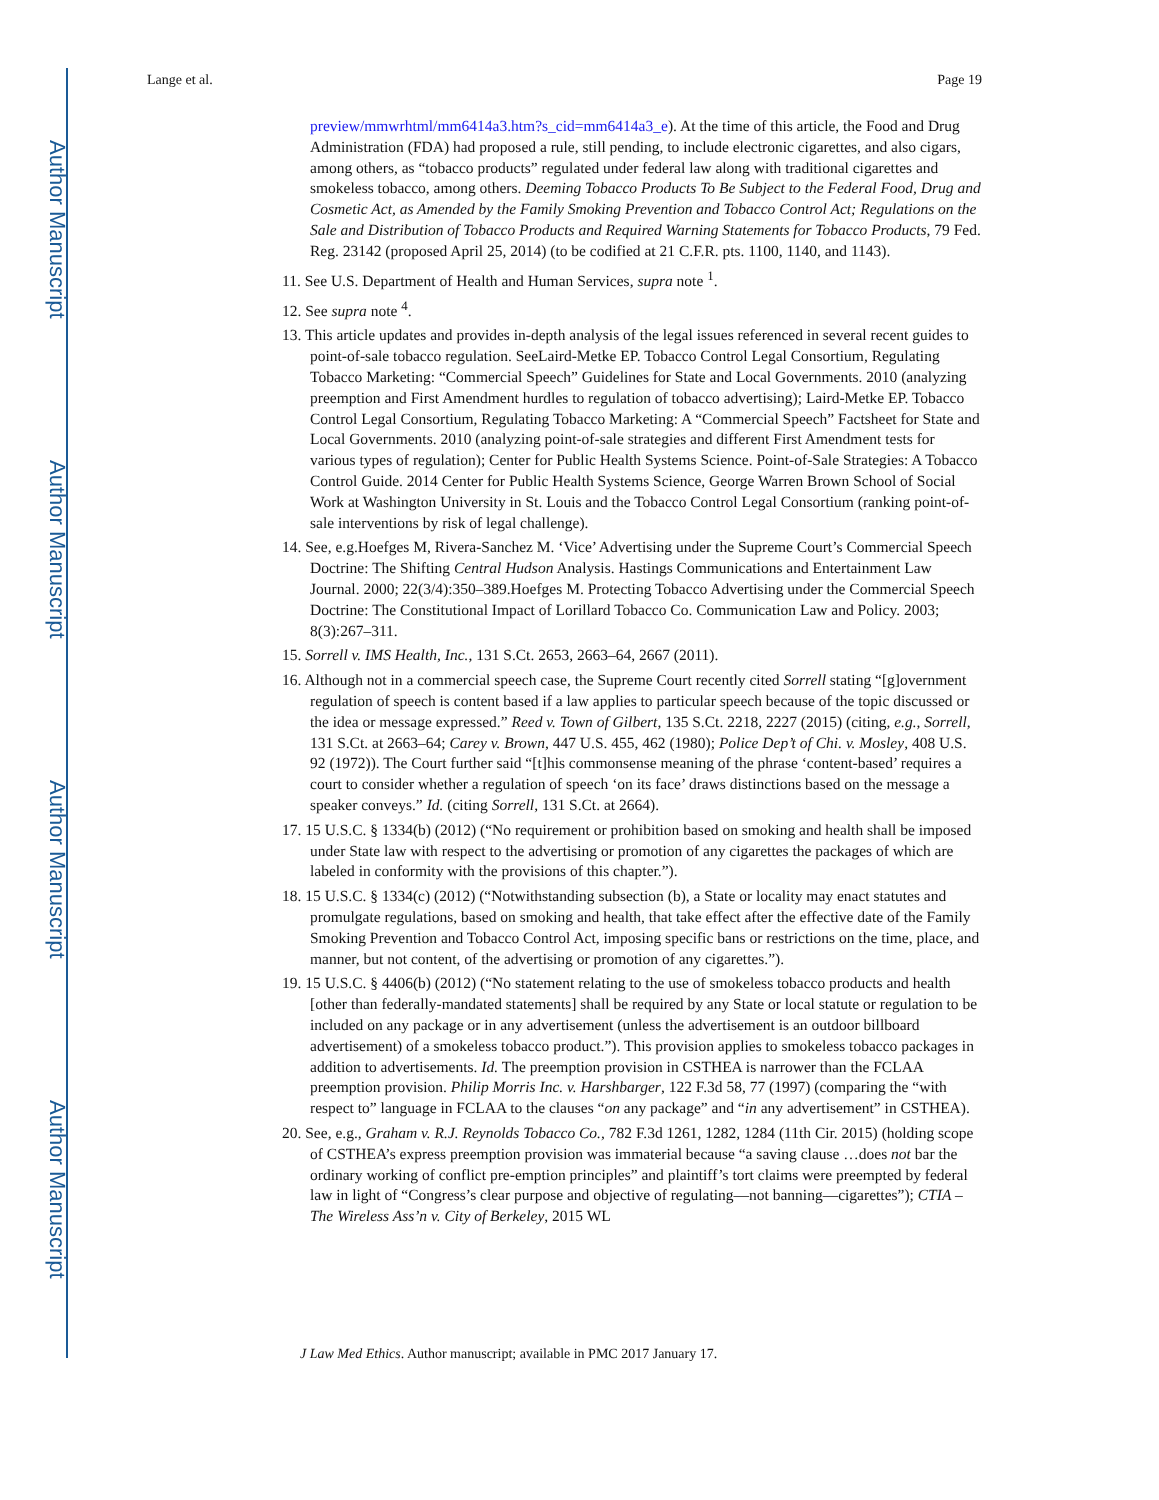Author Manuscript
Author Manuscript
Author Manuscript
Author Manuscript
Lange et al. Page 19
preview/mmwrhtml/mm6414a3.htm?s_cid=mm6414a3_e). At the time of this article, the Food and Drug Administration (FDA) had proposed a rule, still pending, to include electronic cigarettes, and also cigars, among others, as “tobacco products” regulated under federal law along with traditional cigarettes and smokeless tobacco, among others. Deeming Tobacco Products To Be Subject to the Federal Food, Drug and Cosmetic Act, as Amended by the Family Smoking Prevention and Tobacco Control Act; Regulations on the Sale and Distribution of Tobacco Products and Required Warning Statements for Tobacco Products, 79 Fed. Reg. 23142 (proposed April 25, 2014) (to be codified at 21 C.F.R. pts. 1100, 1140, and 1143).
11. See U.S. Department of Health and Human Services, supra note <sup>1</sup>.
12. See supra note <sup>4</sup>.
13. This article updates and provides in-depth analysis of the legal issues referenced in several recent guides to point-of-sale tobacco regulation. SeeLaird-Metke EP. Tobacco Control Legal Consortium, Regulating Tobacco Marketing: “Commercial Speech” Guidelines for State and Local Governments. 2010 (analyzing preemption and First Amendment hurdles to regulation of tobacco advertising); Laird-Metke EP. Tobacco Control Legal Consortium, Regulating Tobacco Marketing: A “Commercial Speech” Factsheet for State and Local Governments. 2010 (analyzing point-of-sale strategies and different First Amendment tests for various types of regulation); Center for Public Health Systems Science. Point-of-Sale Strategies: A Tobacco Control Guide. 2014 Center for Public Health Systems Science, George Warren Brown School of Social Work at Washington University in St. Louis and the Tobacco Control Legal Consortium (ranking point-of-sale interventions by risk of legal challenge).
14. See, e.g.Hoefges M, Rivera-Sanchez M. ‘Vice’ Advertising under the Supreme Court’s Commercial Speech Doctrine: The Shifting Central Hudson Analysis. Hastings Communications and Entertainment Law Journal. 2000; 22(3/4):350–389.Hoefges M. Protecting Tobacco Advertising under the Commercial Speech Doctrine: The Constitutional Impact of Lorillard Tobacco Co. Communication Law and Policy. 2003; 8(3):267–311.
15. Sorrell v. IMS Health, Inc., 131 S.Ct. 2653, 2663–64, 2667 (2011).
16. Although not in a commercial speech case, the Supreme Court recently cited Sorrell stating “[g]overnment regulation of speech is content based if a law applies to particular speech because of the topic discussed or the idea or message expressed.” Reed v. Town of Gilbert, 135 S.Ct. 2218, 2227 (2015) (citing, e.g., Sorrell, 131 S.Ct. at 2663–64; Carey v. Brown, 447 U.S. 455, 462 (1980); Police Dep’t of Chi. v. Mosley, 408 U.S. 92 (1972)). The Court further said “[t]his commonsense meaning of the phrase ‘content-based’ requires a court to consider whether a regulation of speech ‘on its face’ draws distinctions based on the message a speaker conveys.” Id. (citing Sorrell, 131 S.Ct. at 2664).
17. 15 U.S.C. § 1334(b) (2012) (“No requirement or prohibition based on smoking and health shall be imposed under State law with respect to the advertising or promotion of any cigarettes the packages of which are labeled in conformity with the provisions of this chapter.”).
18. 15 U.S.C. § 1334(c) (2012) (“Notwithstanding subsection (b), a State or locality may enact statutes and promulgate regulations, based on smoking and health, that take effect after the effective date of the Family Smoking Prevention and Tobacco Control Act, imposing specific bans or restrictions on the time, place, and manner, but not content, of the advertising or promotion of any cigarettes.”).
19. 15 U.S.C. § 4406(b) (2012) (“No statement relating to the use of smokeless tobacco products and health [other than federally-mandated statements] shall be required by any State or local statute or regulation to be included on any package or in any advertisement (unless the advertisement is an outdoor billboard advertisement) of a smokeless tobacco product.”). This provision applies to smokeless tobacco packages in addition to advertisements. Id. The preemption provision in CSTHEA is narrower than the FCLAA preemption provision. Philip Morris Inc. v. Harshbarger, 122 F.3d 58, 77 (1997) (comparing the “with respect to” language in FCLAA to the clauses “on any package” and “in any advertisement” in CSTHEA).
20. See, e.g., Graham v. R.J. Reynolds Tobacco Co., 782 F.3d 1261, 1282, 1284 (11th Cir. 2015) (holding scope of CSTHEA’s express preemption provision was immaterial because “a saving clause …does not bar the ordinary working of conflict pre-emption principles” and plaintiff’s tort claims were preempted by federal law in light of “Congress’s clear purpose and objective of regulating—not banning—cigarettes”); CTIA – The Wireless Ass’n v. City of Berkeley, 2015 WL
J Law Med Ethics. Author manuscript; available in PMC 2017 January 17.